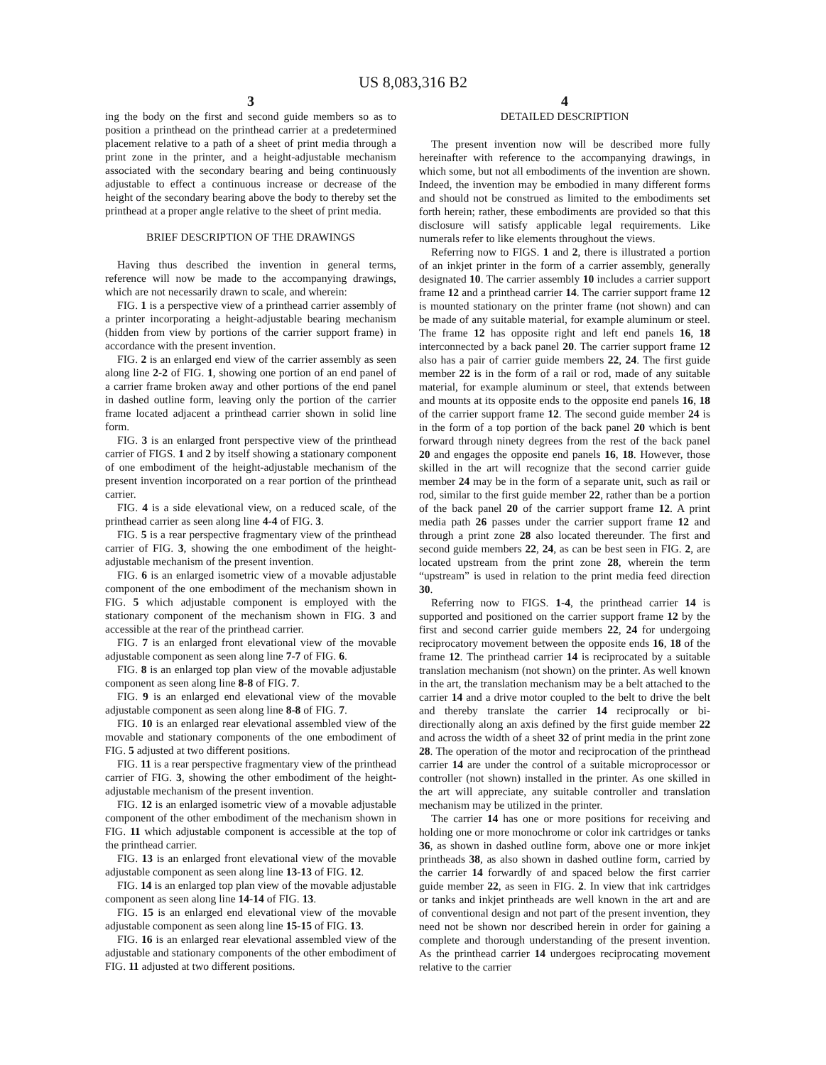US 8,083,316 B2
3
ing the body on the first and second guide members so as to position a printhead on the printhead carrier at a predetermined placement relative to a path of a sheet of print media through a print zone in the printer, and a height-adjustable mechanism associated with the secondary bearing and being continuously adjustable to effect a continuous increase or decrease of the height of the secondary bearing above the body to thereby set the printhead at a proper angle relative to the sheet of print media.
BRIEF DESCRIPTION OF THE DRAWINGS
Having thus described the invention in general terms, reference will now be made to the accompanying drawings, which are not necessarily drawn to scale, and wherein:
FIG. 1 is a perspective view of a printhead carrier assembly of a printer incorporating a height-adjustable bearing mechanism (hidden from view by portions of the carrier support frame) in accordance with the present invention.
FIG. 2 is an enlarged end view of the carrier assembly as seen along line 2-2 of FIG. 1, showing one portion of an end panel of a carrier frame broken away and other portions of the end panel in dashed outline form, leaving only the portion of the carrier frame located adjacent a printhead carrier shown in solid line form.
FIG. 3 is an enlarged front perspective view of the printhead carrier of FIGS. 1 and 2 by itself showing a stationary component of one embodiment of the height-adjustable mechanism of the present invention incorporated on a rear portion of the printhead carrier.
FIG. 4 is a side elevational view, on a reduced scale, of the printhead carrier as seen along line 4-4 of FIG. 3.
FIG. 5 is a rear perspective fragmentary view of the printhead carrier of FIG. 3, showing the one embodiment of the height-adjustable mechanism of the present invention.
FIG. 6 is an enlarged isometric view of a movable adjustable component of the one embodiment of the mechanism shown in FIG. 5 which adjustable component is employed with the stationary component of the mechanism shown in FIG. 3 and accessible at the rear of the printhead carrier.
FIG. 7 is an enlarged front elevational view of the movable adjustable component as seen along line 7-7 of FIG. 6.
FIG. 8 is an enlarged top plan view of the movable adjustable component as seen along line 8-8 of FIG. 7.
FIG. 9 is an enlarged end elevational view of the movable adjustable component as seen along line 8-8 of FIG. 7.
FIG. 10 is an enlarged rear elevational assembled view of the movable and stationary components of the one embodiment of FIG. 5 adjusted at two different positions.
FIG. 11 is a rear perspective fragmentary view of the printhead carrier of FIG. 3, showing the other embodiment of the height-adjustable mechanism of the present invention.
FIG. 12 is an enlarged isometric view of a movable adjustable component of the other embodiment of the mechanism shown in FIG. 11 which adjustable component is accessible at the top of the printhead carrier.
FIG. 13 is an enlarged front elevational view of the movable adjustable component as seen along line 13-13 of FIG. 12.
FIG. 14 is an enlarged top plan view of the movable adjustable component as seen along line 14-14 of FIG. 13.
FIG. 15 is an enlarged end elevational view of the movable adjustable component as seen along line 15-15 of FIG. 13.
FIG. 16 is an enlarged rear elevational assembled view of the adjustable and stationary components of the other embodiment of FIG. 11 adjusted at two different positions.
4
DETAILED DESCRIPTION
The present invention now will be described more fully hereinafter with reference to the accompanying drawings, in which some, but not all embodiments of the invention are shown. Indeed, the invention may be embodied in many different forms and should not be construed as limited to the embodiments set forth herein; rather, these embodiments are provided so that this disclosure will satisfy applicable legal requirements. Like numerals refer to like elements throughout the views.
Referring now to FIGS. 1 and 2, there is illustrated a portion of an inkjet printer in the form of a carrier assembly, generally designated 10. The carrier assembly 10 includes a carrier support frame 12 and a printhead carrier 14. The carrier support frame 12 is mounted stationary on the printer frame (not shown) and can be made of any suitable material, for example aluminum or steel. The frame 12 has opposite right and left end panels 16, 18 interconnected by a back panel 20. The carrier support frame 12 also has a pair of carrier guide members 22, 24. The first guide member 22 is in the form of a rail or rod, made of any suitable material, for example aluminum or steel, that extends between and mounts at its opposite ends to the opposite end panels 16, 18 of the carrier support frame 12. The second guide member 24 is in the form of a top portion of the back panel 20 which is bent forward through ninety degrees from the rest of the back panel 20 and engages the opposite end panels 16, 18. However, those skilled in the art will recognize that the second carrier guide member 24 may be in the form of a separate unit, such as rail or rod, similar to the first guide member 22, rather than be a portion of the back panel 20 of the carrier support frame 12. A print media path 26 passes under the carrier support frame 12 and through a print zone 28 also located thereunder. The first and second guide members 22, 24, as can be best seen in FIG. 2, are located upstream from the print zone 28, wherein the term “upstream” is used in relation to the print media feed direction 30.
Referring now to FIGS. 1-4, the printhead carrier 14 is supported and positioned on the carrier support frame 12 by the first and second carrier guide members 22, 24 for undergoing reciprocatory movement between the opposite ends 16, 18 of the frame 12. The printhead carrier 14 is reciprocated by a suitable translation mechanism (not shown) on the printer. As well known in the art, the translation mechanism may be a belt attached to the carrier 14 and a drive motor coupled to the belt to drive the belt and thereby translate the carrier 14 reciprocally or bi-directionally along an axis defined by the first guide member 22 and across the width of a sheet 32 of print media in the print zone 28. The operation of the motor and reciprocation of the printhead carrier 14 are under the control of a suitable microprocessor or controller (not shown) installed in the printer. As one skilled in the art will appreciate, any suitable controller and translation mechanism may be utilized in the printer.
The carrier 14 has one or more positions for receiving and holding one or more monochrome or color ink cartridges or tanks 36, as shown in dashed outline form, above one or more inkjet printheads 38, as also shown in dashed outline form, carried by the carrier 14 forwardly of and spaced below the first carrier guide member 22, as seen in FIG. 2. In view that ink cartridges or tanks and inkjet printheads are well known in the art and are of conventional design and not part of the present invention, they need not be shown nor described herein in order for gaining a complete and thorough understanding of the present invention. As the printhead carrier 14 undergoes reciprocating movement relative to the carrier